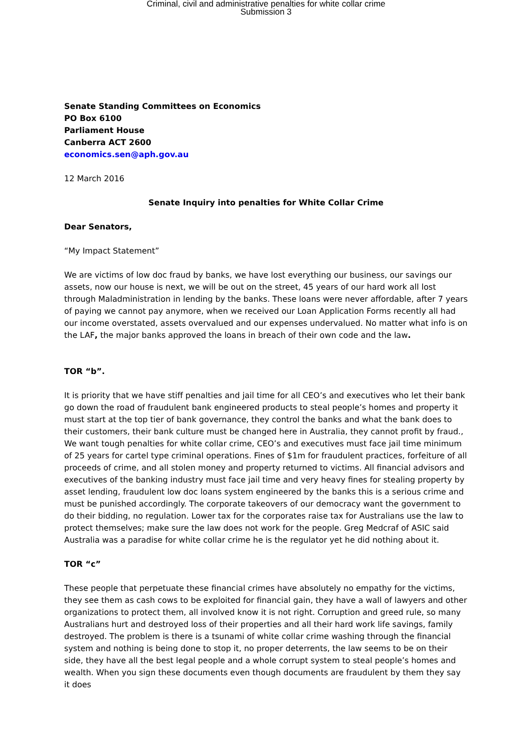Criminal, civil and administrative penalties for white collar crime
Submission 3
Senate Standing Committees on Economics
PO Box 6100
Parliament House
Canberra ACT 2600
economics.sen@aph.gov.au
12 March 2016
Senate Inquiry into penalties for White Collar Crime
Dear Senators,
“My Impact Statement”
We are victims of low doc fraud by banks, we have lost everything our business, our savings our assets, now our house is next, we will be out on the street, 45 years of our hard work all lost through Maladministration in lending by the banks. These loans were never affordable, after 7 years of paying we cannot pay anymore, when we received our Loan Application Forms recently all had our income overstated, assets overvalued and our expenses undervalued. No matter what info is on the LAF, the major banks approved the loans in breach of their own code and the law.
TOR “b”.
It is priority that we have stiff penalties and jail time for all CEO’s and executives who let their bank go down the road of fraudulent bank engineered products to steal people’s homes and property it must start at the top tier of bank governance, they control the banks and what the bank does to their customers, their bank culture must be changed here in Australia, they cannot profit by fraud., We want tough penalties for white collar crime, CEO’s and executives must face jail time minimum of 25 years for cartel type criminal operations. Fines of $1m for fraudulent practices, forfeiture of all proceeds of crime, and all stolen money and property returned to victims. All financial advisors and executives of the banking industry must face jail time and very heavy fines for stealing property by asset lending, fraudulent low doc loans system engineered by the banks this is a serious crime and must be punished accordingly. The corporate takeovers of our democracy want the government to do their bidding, no regulation. Lower tax for the corporates raise tax for Australians use the law to protect themselves; make sure the law does not work for the people. Greg Medcraf of ASIC said Australia was a paradise for white collar crime he is the regulator yet he did nothing about it.
TOR “c”
These people that perpetuate these financial crimes have absolutely no empathy for the victims, they see them as cash cows to be exploited for financial gain, they have a wall of lawyers and other organizations to protect them, all involved know it is not right. Corruption and greed rule, so many Australians hurt and destroyed loss of their properties and all their hard work life savings, family destroyed. The problem is there is a tsunami of white collar crime washing through the financial system and nothing is being done to stop it, no proper deterrents, the law seems to be on their side, they have all the best legal people and a whole corrupt system to steal people’s homes and wealth. When you sign these documents even though documents are fraudulent by them they say it does